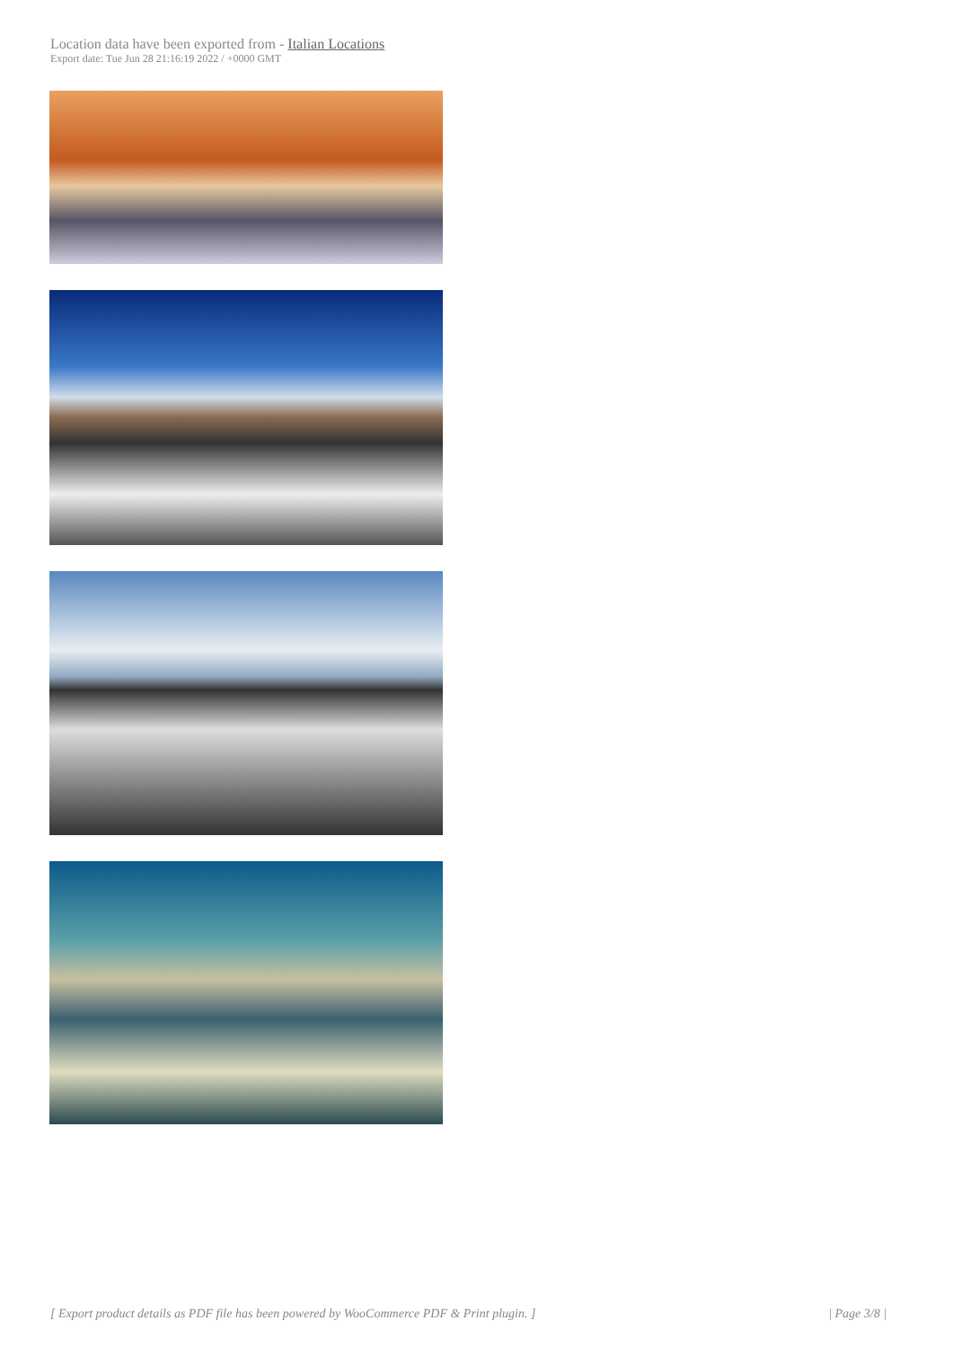Location data have been exported from - Italian Locations
Export date: Tue Jun 28 21:16:19 2022 / +0000 GMT
[ Export product details as PDF file has been powered by WooCommerce PDF & Print plugin. ] | Page 3/8 |